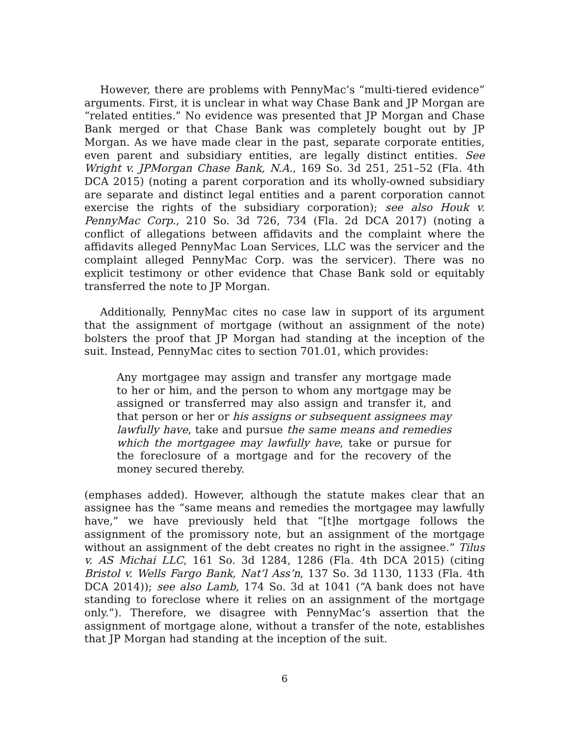However, there are problems with PennyMac’s “multi-tiered evidence” arguments. First, it is unclear in what way Chase Bank and JP Morgan are “related entities.” No evidence was presented that JP Morgan and Chase Bank merged or that Chase Bank was completely bought out by JP Morgan. As we have made clear in the past, separate corporate entities, even parent and subsidiary entities, are legally distinct entities. See Wright v. JPMorgan Chase Bank, N.A., 169 So. 3d 251, 251–52 (Fla. 4th DCA 2015) (noting a parent corporation and its wholly-owned subsidiary are separate and distinct legal entities and a parent corporation cannot exercise the rights of the subsidiary corporation); see also Houk v. PennyMac Corp., 210 So. 3d 726, 734 (Fla. 2d DCA 2017) (noting a conflict of allegations between affidavits and the complaint where the affidavits alleged PennyMac Loan Services, LLC was the servicer and the complaint alleged PennyMac Corp. was the servicer). There was no explicit testimony or other evidence that Chase Bank sold or equitably transferred the note to JP Morgan.
Additionally, PennyMac cites no case law in support of its argument that the assignment of mortgage (without an assignment of the note) bolsters the proof that JP Morgan had standing at the inception of the suit. Instead, PennyMac cites to section 701.01, which provides:
Any mortgagee may assign and transfer any mortgage made to her or him, and the person to whom any mortgage may be assigned or transferred may also assign and transfer it, and that person or her or his assigns or subsequent assignees may lawfully have, take and pursue the same means and remedies which the mortgagee may lawfully have, take or pursue for the foreclosure of a mortgage and for the recovery of the money secured thereby.
(emphases added). However, although the statute makes clear that an assignee has the “same means and remedies the mortgagee may lawfully have,” we have previously held that “[t]he mortgage follows the assignment of the promissory note, but an assignment of the mortgage without an assignment of the debt creates no right in the assignee.” Tilus v. AS Michai LLC, 161 So. 3d 1284, 1286 (Fla. 4th DCA 2015) (citing Bristol v. Wells Fargo Bank, Nat’l Ass’n, 137 So. 3d 1130, 1133 (Fla. 4th DCA 2014)); see also Lamb, 174 So. 3d at 1041 (“A bank does not have standing to foreclose where it relies on an assignment of the mortgage only.”). Therefore, we disagree with PennyMac’s assertion that the assignment of mortgage alone, without a transfer of the note, establishes that JP Morgan had standing at the inception of the suit.
6